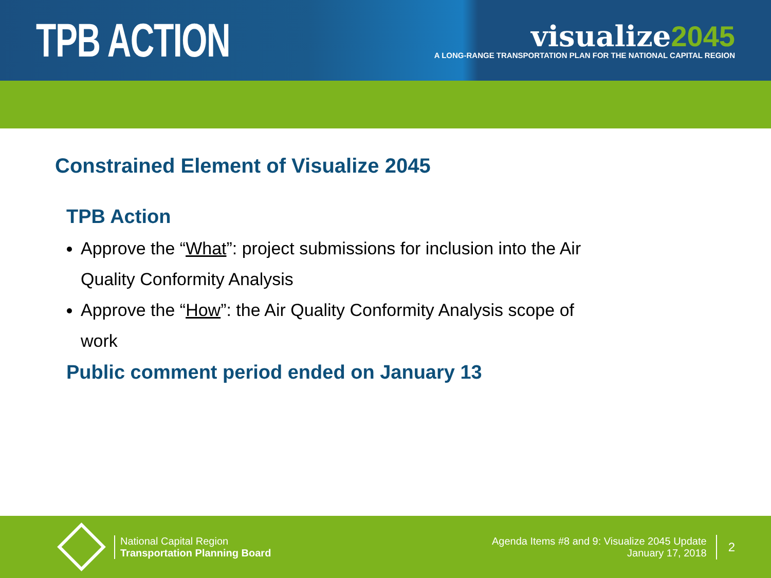TPB ACTION
visualize2045
A LONG-RANGE TRANSPORTATION PLAN FOR THE NATIONAL CAPITAL REGION
Constrained Element of Visualize 2045
TPB Action
Approve the “What”: project submissions for inclusion into the Air Quality Conformity Analysis
Approve the “How”: the Air Quality Conformity Analysis scope of work
Public comment period ended on January 13
National Capital Region
Transportation Planning Board
Agenda Items #8 and 9: Visualize 2045 Update
January 17, 2018
2